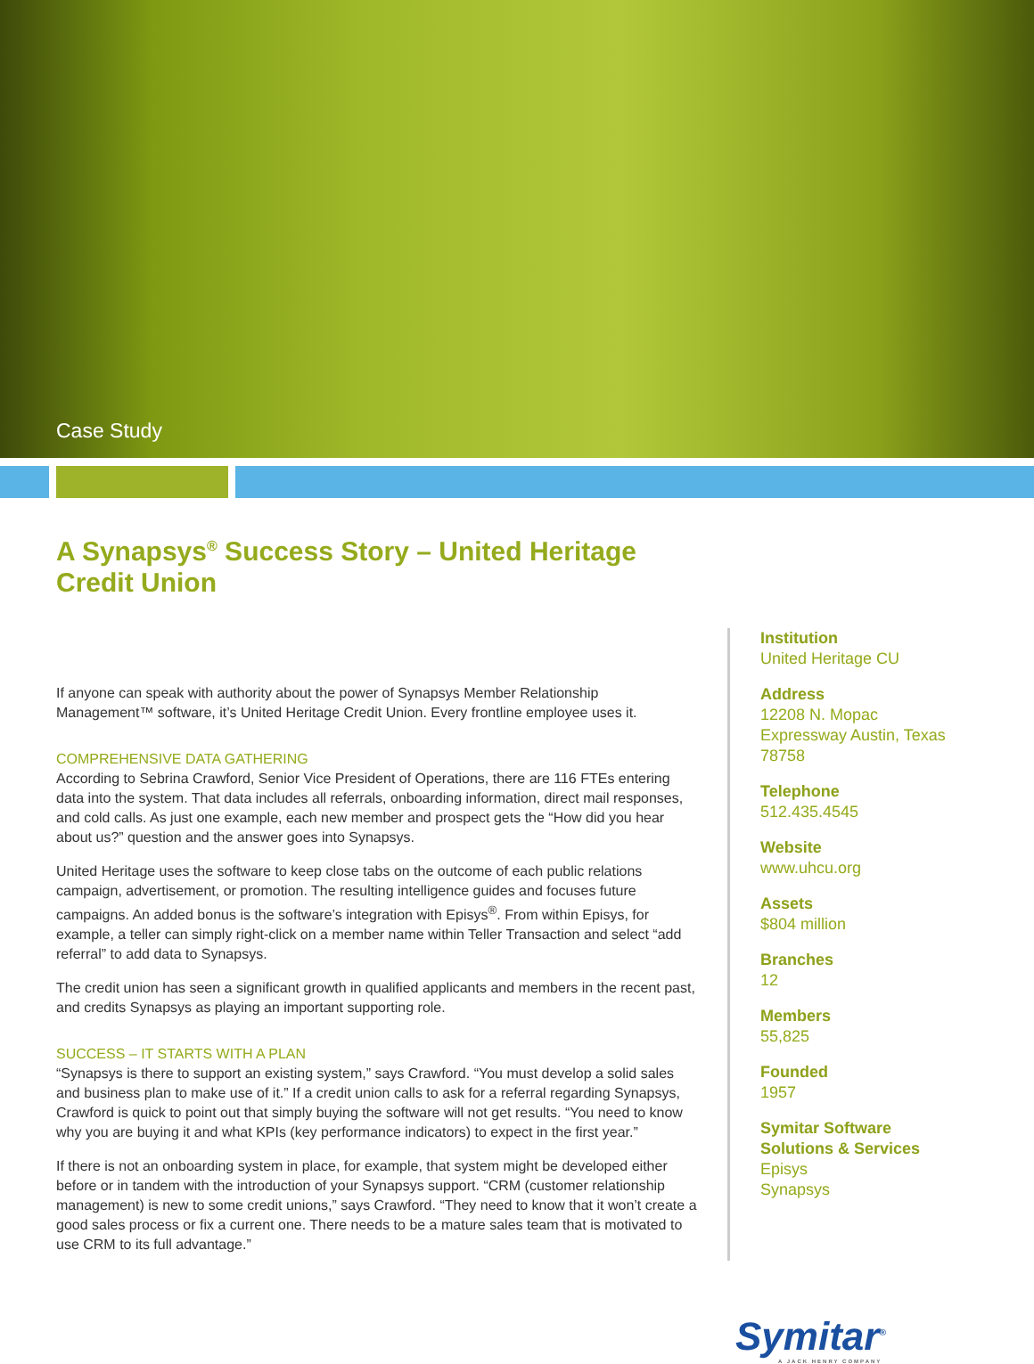Case Study
A Synapsys<sup>®</sup> Success Story – United Heritage Credit Union
If anyone can speak with authority about the power of Synapsys Member Relationship Management™ software, it’s United Heritage Credit Union. Every frontline employee uses it.
COMPREHENSIVE DATA GATHERING
According to Sebrina Crawford, Senior Vice President of Operations, there are 116 FTEs entering data into the system. That data includes all referrals, onboarding information, direct mail responses, and cold calls. As just one example, each new member and prospect gets the “How did you hear about us?” question and the answer goes into Synapsys.
United Heritage uses the software to keep close tabs on the outcome of each public relations campaign, advertisement, or promotion. The resulting intelligence guides and focuses future campaigns. An added bonus is the software’s integration with Episys<sup>®</sup>. From within Episys, for example, a teller can simply right-click on a member name within Teller Transaction and select “add referral” to add data to Synapsys.
The credit union has seen a significant growth in qualified applicants and members in the recent past, and credits Synapsys as playing an important supporting role.
SUCCESS – IT STARTS WITH A PLAN
“Synapsys is there to support an existing system,” says Crawford. “You must develop a solid sales and business plan to make use of it.” If a credit union calls to ask for a referral regarding Synapsys, Crawford is quick to point out that simply buying the software will not get results. “You need to know why you are buying it and what KPIs (key performance indicators) to expect in the first year.”
If there is not an onboarding system in place, for example, that system might be developed either before or in tandem with the introduction of your Synapsys support. “CRM (customer relationship management) is new to some credit unions,” says Crawford. “They need to know that it won’t create a good sales process or fix a current one. There needs to be a mature sales team that is motivated to use CRM to its full advantage.”
Institution
United Heritage CU
Address
12208 N. Mopac Expressway Austin, Texas 78758
Telephone
512.435.4545
Website
www.uhcu.org
Assets
$804 million
Branches
12
Members
55,825
Founded
1957
Symitar Software Solutions & Services
Episys
Synapsys
Symitar<sup>®</sup>
A JACK HENRY COMPANY